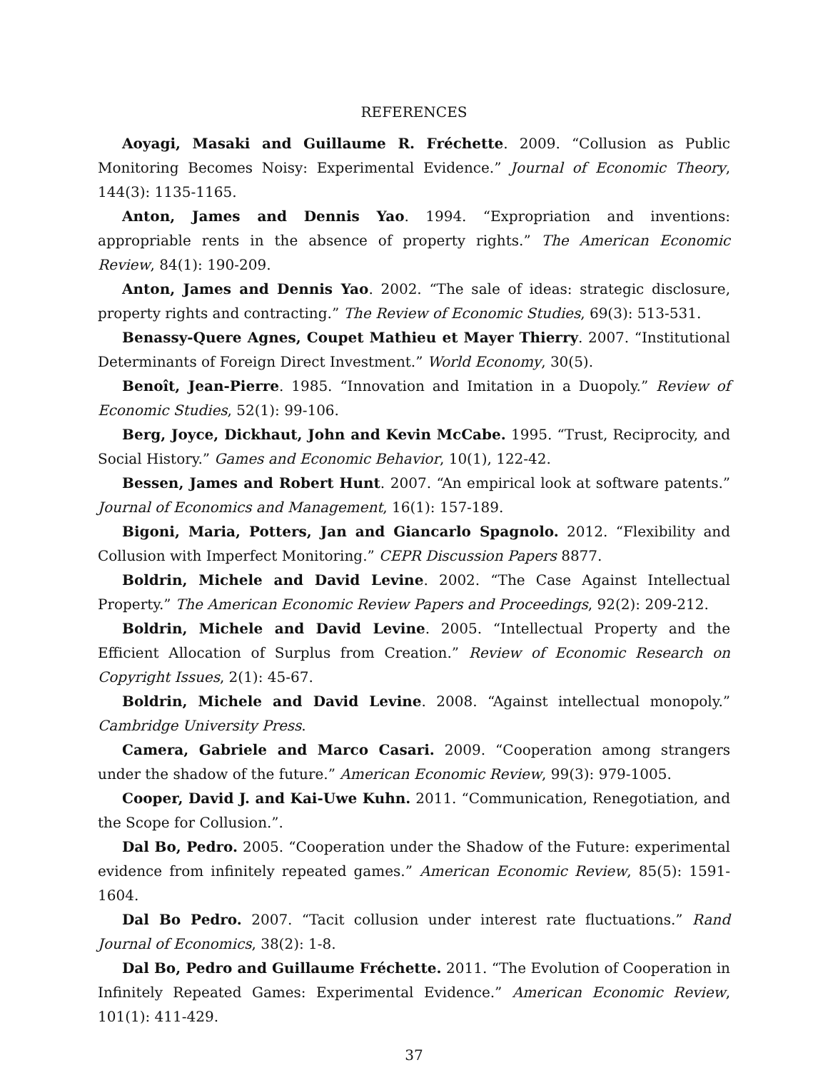REFERENCES
Aoyagi, Masaki and Guillaume R. Fréchette. 2009. “Collusion as Public Monitoring Becomes Noisy: Experimental Evidence.” Journal of Economic Theory, 144(3): 1135-1165.
Anton, James and Dennis Yao. 1994. “Expropriation and inventions: appropriable rents in the absence of property rights.” The American Economic Review, 84(1): 190-209.
Anton, James and Dennis Yao. 2002. “The sale of ideas: strategic disclosure, property rights and contracting.” The Review of Economic Studies, 69(3): 513-531.
Benassy-Quere Agnes, Coupet Mathieu et Mayer Thierry. 2007. “Institutional Determinants of Foreign Direct Investment.” World Economy, 30(5).
Benoît, Jean-Pierre. 1985. “Innovation and Imitation in a Duopoly.” Review of Economic Studies, 52(1): 99-106.
Berg, Joyce, Dickhaut, John and Kevin McCabe. 1995. “Trust, Reciprocity, and Social History.” Games and Economic Behavior, 10(1), 122-42.
Bessen, James and Robert Hunt. 2007. “An empirical look at software patents.” Journal of Economics and Management, 16(1): 157-189.
Bigoni, Maria, Potters, Jan and Giancarlo Spagnolo. 2012. “Flexibility and Collusion with Imperfect Monitoring.” CEPR Discussion Papers 8877.
Boldrin, Michele and David Levine. 2002. “The Case Against Intellectual Property.” The American Economic Review Papers and Proceedings, 92(2): 209-212.
Boldrin, Michele and David Levine. 2005. “Intellectual Property and the Efficient Allocation of Surplus from Creation.” Review of Economic Research on Copyright Issues, 2(1): 45-67.
Boldrin, Michele and David Levine. 2008. “Against intellectual monopoly.” Cambridge University Press.
Camera, Gabriele and Marco Casari. 2009. “Cooperation among strangers under the shadow of the future.” American Economic Review, 99(3): 979-1005.
Cooper, David J. and Kai-Uwe Kuhn. 2011. “Communication, Renegotiation, and the Scope for Collusion.”.
Dal Bo, Pedro. 2005. “Cooperation under the Shadow of the Future: experimental evidence from infinitely repeated games.” American Economic Review, 85(5): 1591-1604.
Dal Bo Pedro. 2007. “Tacit collusion under interest rate fluctuations.” Rand Journal of Economics, 38(2): 1-8.
Dal Bo, Pedro and Guillaume Fréchette. 2011. “The Evolution of Cooperation in Infinitely Repeated Games: Experimental Evidence.” American Economic Review, 101(1): 411-429.
37